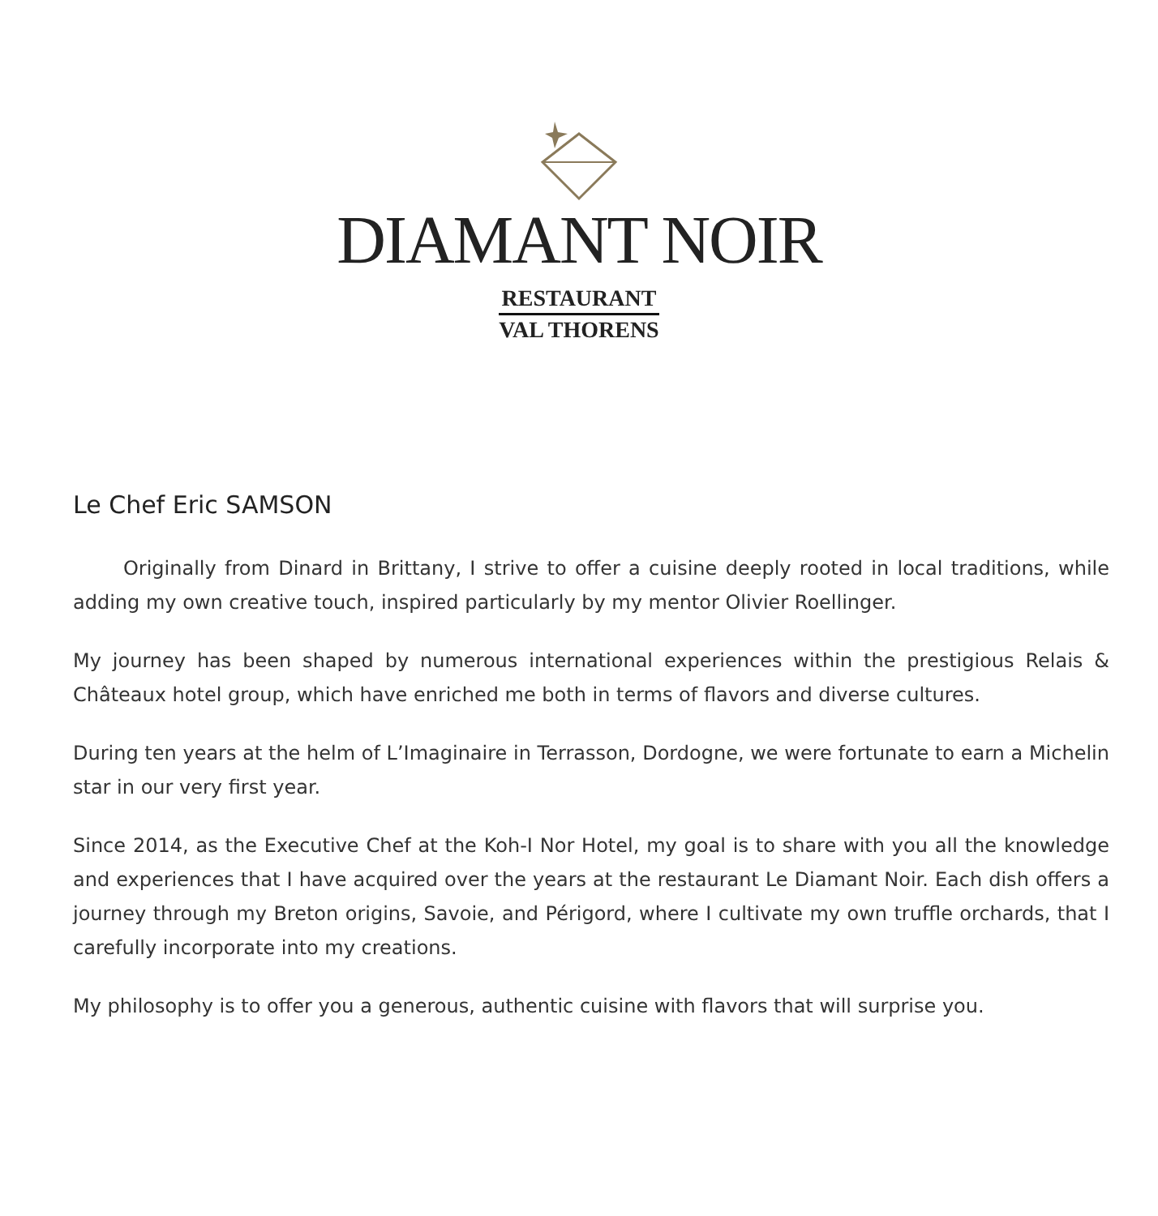DIAMANT NOIR
RESTAURANT
VAL THORENS
Le Chef Eric SAMSON
Originally from Dinard in Brittany, I strive to offer a cuisine deeply rooted in local traditions, while adding my own creative touch, inspired particularly by my mentor Olivier Roellinger.
My journey has been shaped by numerous international experiences within the prestigious Relais & Châteaux hotel group, which have enriched me both in terms of flavors and diverse cultures.
During ten years at the helm of L’Imaginaire in Terrasson, Dordogne, we were fortunate to earn a Michelin star in our very first year.
Since 2014, as the Executive Chef at the Koh-I Nor Hotel, my goal is to share with you all the knowledge and experiences that I have acquired over the years at the restaurant Le Diamant Noir. Each dish offers a journey through my Breton origins, Savoie, and Périgord, where I cultivate my own truffle orchards, that I carefully incorporate into my creations.
My philosophy is to offer you a generous, authentic cuisine with flavors that will surprise you.